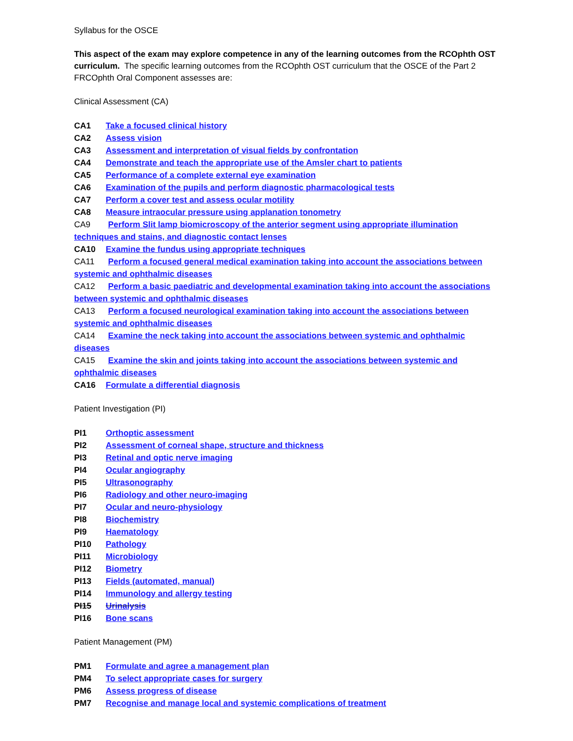Syllabus for the OSCE
This aspect of the exam may explore competence in any of the learning outcomes from the RCOphth OST curriculum. The specific learning outcomes from the RCOphth OST curriculum that the OSCE of the Part 2 FRCOphth Oral Component assesses are:
Clinical Assessment (CA)
CA1 Take a focused clinical history
CA2 Assess vision
CA3 Assessment and interpretation of visual fields by confrontation
CA4 Demonstrate and teach the appropriate use of the Amsler chart to patients
CA5 Performance of a complete external eye examination
CA6 Examination of the pupils and perform diagnostic pharmacological tests
CA7 Perform a cover test and assess ocular motility
CA8 Measure intraocular pressure using applanation tonometry
CA9 Perform Slit lamp biomicroscopy of the anterior segment using appropriate illumination techniques and stains, and diagnostic contact lenses
CA10 Examine the fundus using appropriate techniques
CA11 Perform a focused general medical examination taking into account the associations between systemic and ophthalmic diseases
CA12 Perform a basic paediatric and developmental examination taking into account the associations between systemic and ophthalmic diseases
CA13 Perform a focused neurological examination taking into account the associations between systemic and ophthalmic diseases
CA14 Examine the neck taking into account the associations between systemic and ophthalmic diseases
CA15 Examine the skin and joints taking into account the associations between systemic and ophthalmic diseases
CA16 Formulate a differential diagnosis
Patient Investigation (PI)
PI1 Orthoptic assessment
PI2 Assessment of corneal shape, structure and thickness
PI3 Retinal and optic nerve imaging
PI4 Ocular angiography
PI5 Ultrasonography
PI6 Radiology and other neuro-imaging
PI7 Ocular and neuro-physiology
PI8 Biochemistry
PI9 Haematology
PI10 Pathology
PI11 Microbiology
PI12 Biometry
PI13 Fields (automated, manual)
PI14 Immunology and allergy testing
PI15 Urinalysis
PI16 Bone scans
Patient Management (PM)
PM1 Formulate and agree a management plan
PM4 To select appropriate cases for surgery
PM6 Assess progress of disease
PM7 Recognise and manage local and systemic complications of treatment